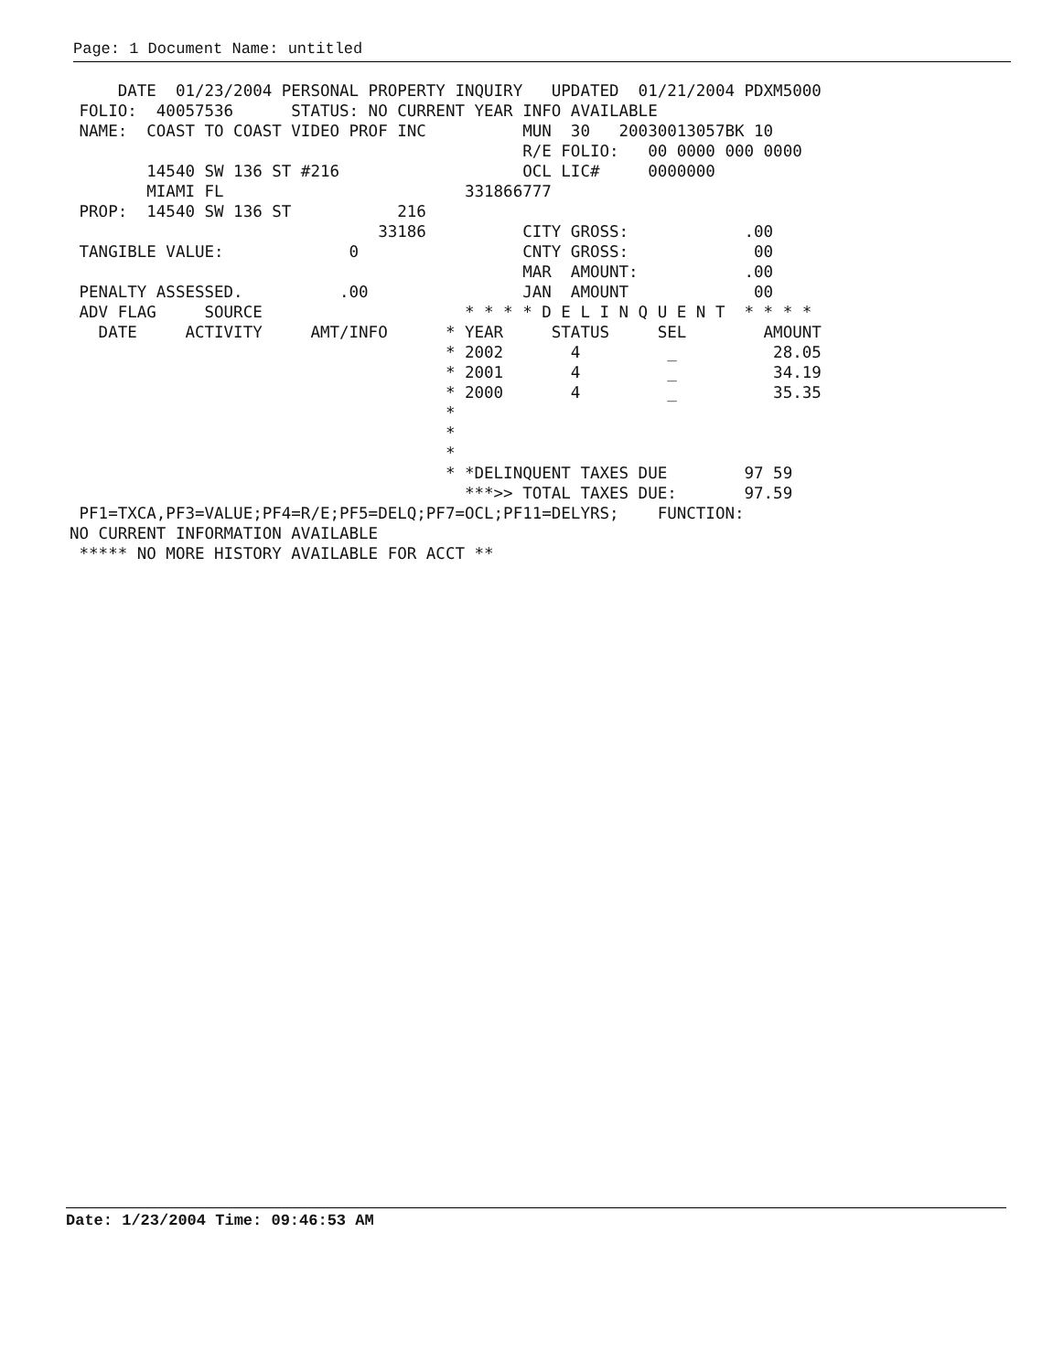Page: 1 Document Name: untitled
     DATE  01/23/2004 PERSONAL PROPERTY INQUIRY   UPDATED  01/21/2004 PDXM5000
 FOLIO:  40057536      STATUS: NO CURRENT YEAR INFO AVAILABLE
 NAME:  COAST TO COAST VIDEO PROF INC          MUN  30   20030013057BK 10
                                               R/E FOLIO:   00 0000 000 0000
        14540 SW 136 ST #216                   OCL LIC#     0000000
        MIAMI FL                         331866777
 PROP:  14540 SW 136 ST           216
                                33186          CITY GROSS:            .00
 TANGIBLE VALUE:             0                 CNTY GROSS:             00
                                               MAR  AMOUNT:           .00
 PENALTY ASSESSED.          .00                JAN  AMOUNT             00
 ADV FLAG     SOURCE                     * * * * D E L I N Q U E N T  * * * *
   DATE     ACTIVITY     AMT/INFO      * YEAR     STATUS     SEL        AMOUNT
                                       * 2002       4         _          28.05
                                       * 2001       4         _          34.19
                                       * 2000       4         _          35.35
                                       *
                                       *
                                       *
                                       * *DELINQUENT TAXES DUE        97 59
                                         ***>> TOTAL TAXES DUE:       97.59
 PF1=TXCA,PF3=VALUE;PF4=R/E;PF5=DELQ;PF7=OCL;PF11=DELYRS;    FUNCTION:
NO CURRENT INFORMATION AVAILABLE
 ***** NO MORE HISTORY AVAILABLE FOR ACCT **
Date: 1/23/2004 Time: 09:46:53 AM